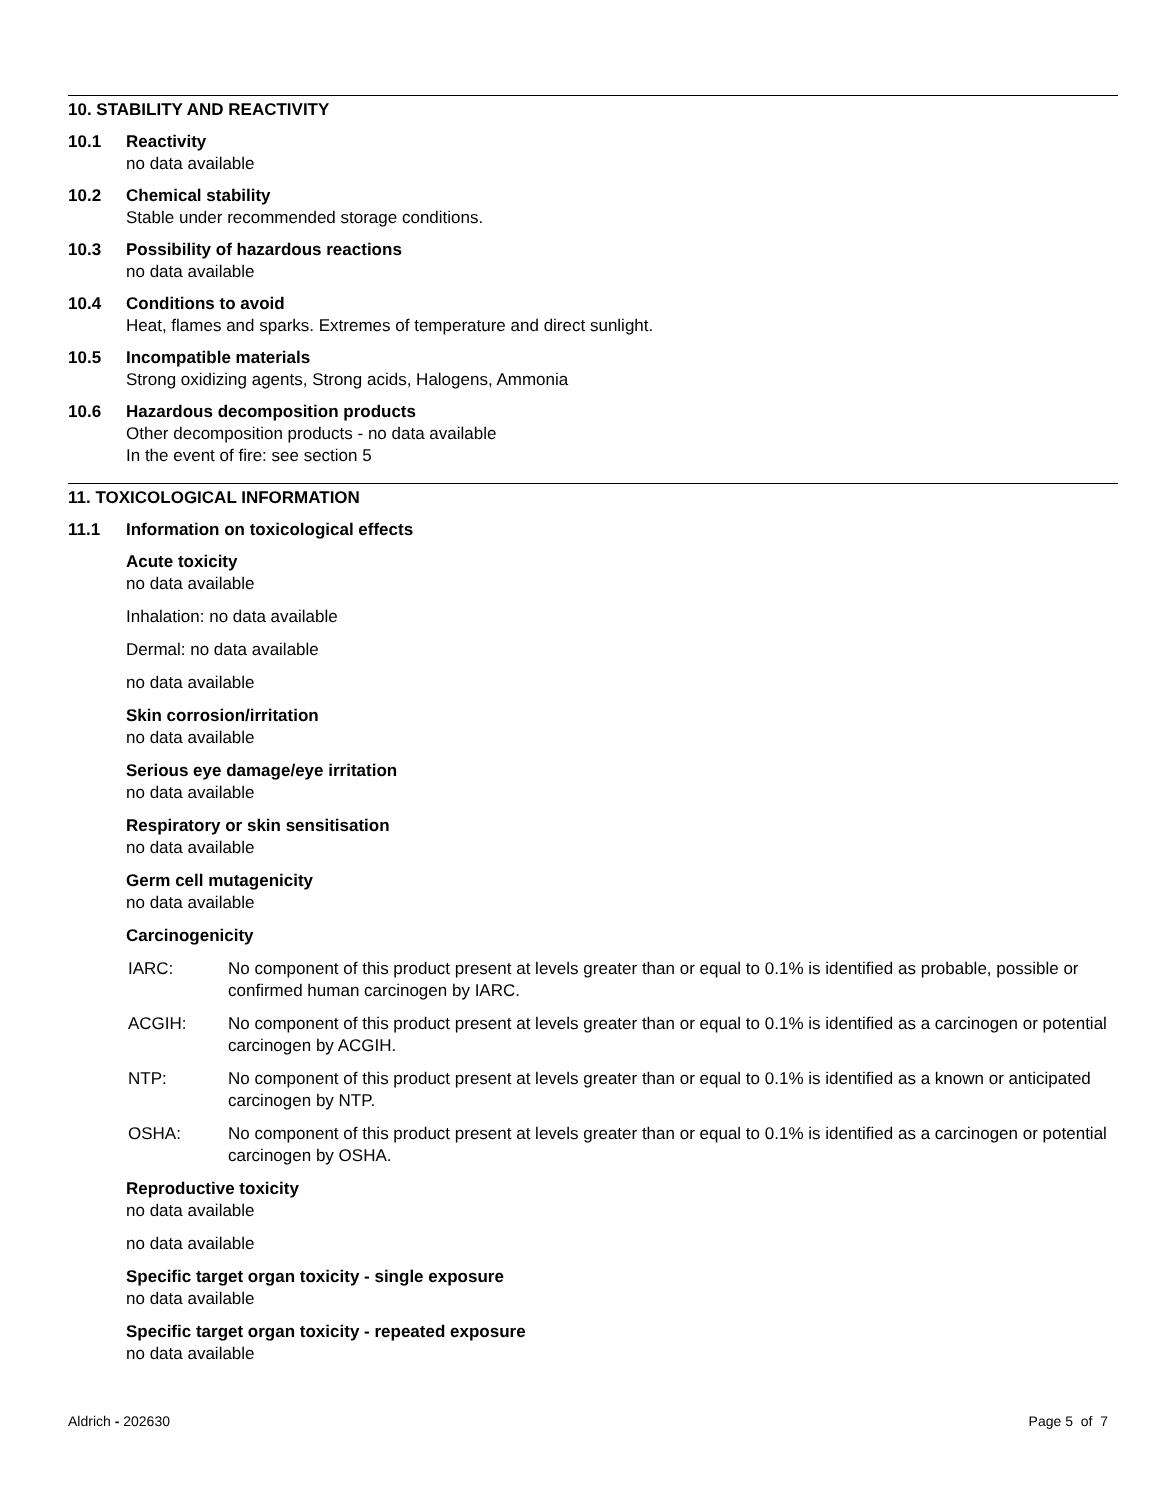10. STABILITY AND REACTIVITY
10.1 Reactivity
no data available
10.2 Chemical stability
Stable under recommended storage conditions.
10.3 Possibility of hazardous reactions
no data available
10.4 Conditions to avoid
Heat, flames and sparks. Extremes of temperature and direct sunlight.
10.5 Incompatible materials
Strong oxidizing agents, Strong acids, Halogens, Ammonia
10.6 Hazardous decomposition products
Other decomposition products - no data available
In the event of fire: see section 5
11. TOXICOLOGICAL INFORMATION
11.1 Information on toxicological effects
Acute toxicity
no data available
Inhalation: no data available
Dermal: no data available
no data available
Skin corrosion/irritation
no data available
Serious eye damage/eye irritation
no data available
Respiratory or skin sensitisation
no data available
Germ cell mutagenicity
no data available
Carcinogenicity
IARC: No component of this product present at levels greater than or equal to 0.1% is identified as probable, possible or confirmed human carcinogen by IARC.
ACGIH: No component of this product present at levels greater than or equal to 0.1% is identified as a carcinogen or potential carcinogen by ACGIH.
NTP: No component of this product present at levels greater than or equal to 0.1% is identified as a known or anticipated carcinogen by NTP.
OSHA: No component of this product present at levels greater than or equal to 0.1% is identified as a carcinogen or potential carcinogen by OSHA.
Reproductive toxicity
no data available
no data available
Specific target organ toxicity - single exposure
no data available
Specific target organ toxicity - repeated exposure
no data available
Aldrich - 202630 Page 5 of 7